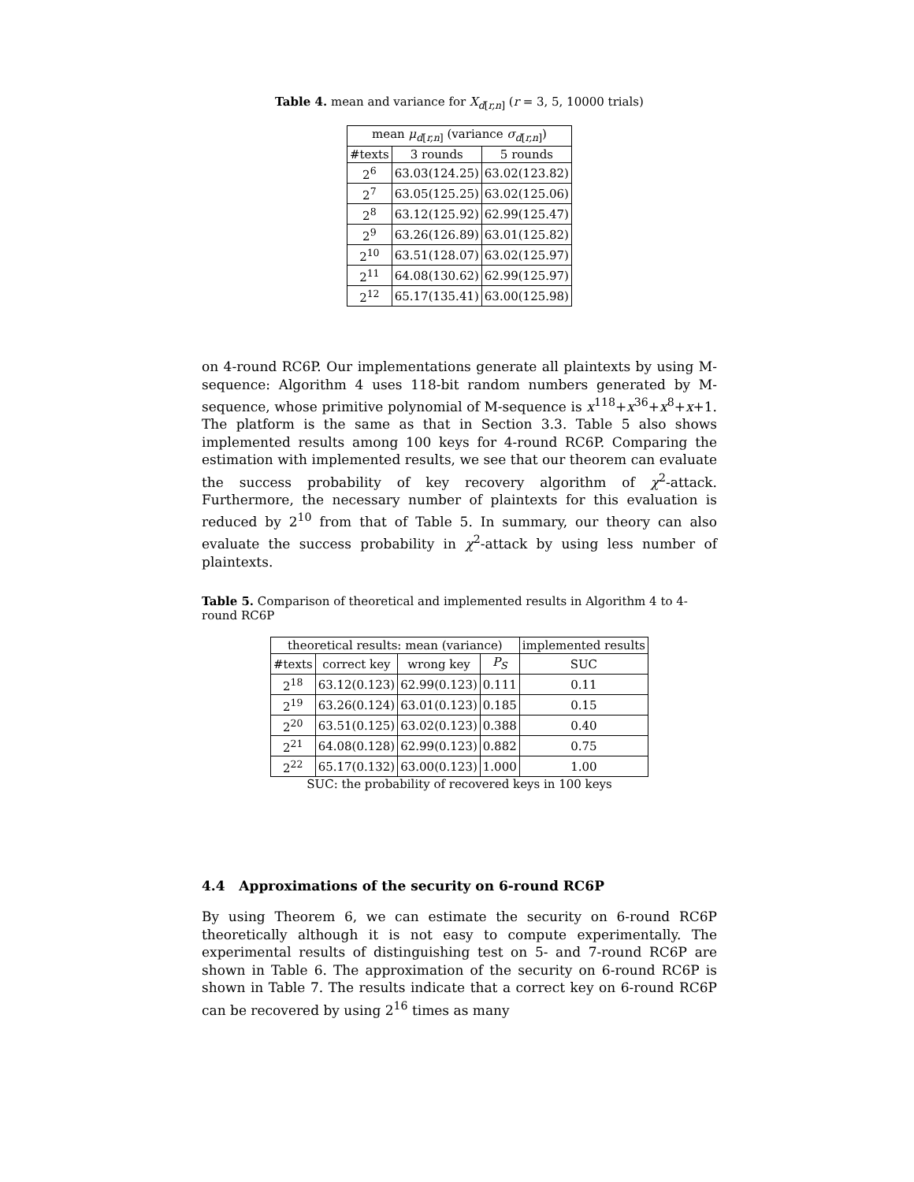Table 4. mean and variance for X<sub>d[r,n]</sub> (r = 3, 5, 10000 trials)
| mean μ<sub>d[r,n]</sub> (variance σ<sub>d[r,n]</sub>) | | |
| --- | --- | --- |
| #texts | 3 rounds | 5 rounds |
| 2<sup>6</sup> | 63.03(124.25) | 63.02(123.82) |
| 2<sup>7</sup> | 63.05(125.25) | 63.02(125.06) |
| 2<sup>8</sup> | 63.12(125.92) | 62.99(125.47) |
| 2<sup>9</sup> | 63.26(126.89) | 63.01(125.82) |
| 2<sup>10</sup> | 63.51(128.07) | 63.02(125.97) |
| 2<sup>11</sup> | 64.08(130.62) | 62.99(125.97) |
| 2<sup>12</sup> | 65.17(135.41) | 63.00(125.98) |
on 4-round RC6P. Our implementations generate all plaintexts by using M-sequence: Algorithm 4 uses 118-bit random numbers generated by M-sequence, whose primitive polynomial of M-sequence is x<sup>118</sup>+x<sup>36</sup>+x<sup>8</sup>+x+1. The platform is the same as that in Section 3.3. Table 5 also shows implemented results among 100 keys for 4-round RC6P. Comparing the estimation with implemented results, we see that our theorem can evaluate the success probability of key recovery algorithm of χ<sup>2</sup>-attack. Furthermore, the necessary number of plaintexts for this evaluation is reduced by 2<sup>10</sup> from that of Table 5. In summary, our theory can also evaluate the success probability in χ<sup>2</sup>-attack by using less number of plaintexts.
Table 5. Comparison of theoretical and implemented results in Algorithm 4 to 4-round RC6P
| theoretical results: mean (variance) | | | | implemented results |
| --- | --- | --- | --- | --- |
| #texts | correct key | wrong key | P<sub>S</sub> | SUC |
| 2<sup>18</sup> | 63.12(0.123) | 62.99(0.123) | 0.111 | 0.11 |
| 2<sup>19</sup> | 63.26(0.124) | 63.01(0.123) | 0.185 | 0.15 |
| 2<sup>20</sup> | 63.51(0.125) | 63.02(0.123) | 0.388 | 0.40 |
| 2<sup>21</sup> | 64.08(0.128) | 62.99(0.123) | 0.882 | 0.75 |
| 2<sup>22</sup> | 65.17(0.132) | 63.00(0.123) | 1.000 | 1.00 |
SUC: the probability of recovered keys in 100 keys
4.4 Approximations of the security on 6-round RC6P
By using Theorem 6, we can estimate the security on 6-round RC6P theoretically although it is not easy to compute experimentally. The experimental results of distinguishing test on 5- and 7-round RC6P are shown in Table 6. The approximation of the security on 6-round RC6P is shown in Table 7. The results indicate that a correct key on 6-round RC6P can be recovered by using 2<sup>16</sup> times as many